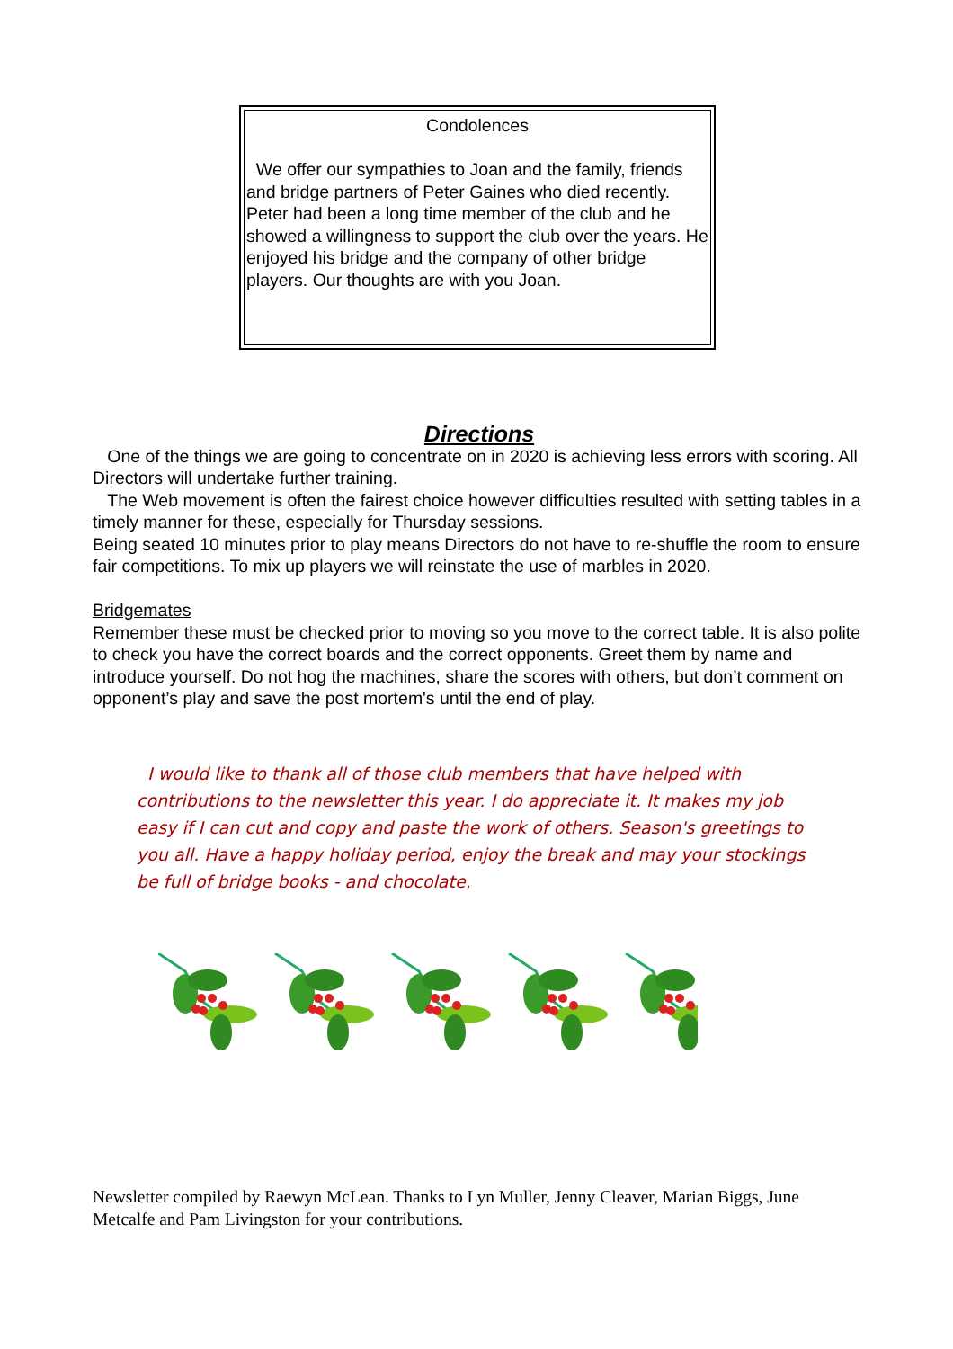Condolences
We offer our sympathies to Joan and the family, friends and bridge partners of Peter Gaines who died recently. Peter had been a long time member of the club and he showed a willingness to support the club over the years. He enjoyed his bridge and the company of other bridge players. Our thoughts are with you Joan.
Directions
One of the things we are going to concentrate on in 2020 is achieving less errors with scoring. All Directors will undertake further training.
The Web movement is often the fairest choice however difficulties resulted with setting tables in a timely manner for these, especially for Thursday sessions.
Being seated 10 minutes prior to play means Directors do not have to re-shuffle the room to ensure fair competitions. To mix up players we will reinstate the use of marbles in 2020.
Bridgemates
Remember these must be checked prior to moving so you move to the correct table. It is also polite to check you have the correct boards and the correct opponents. Greet them by name and introduce yourself. Do not hog the machines, share the scores with others, but don’t comment on opponent’s play and save the post mortem's until the end of play.
I would like to thank all of those club members that have helped with contributions to the newsletter this year. I do appreciate it. It makes my job easy if I can cut and copy and paste the work of others. Season's greetings to you all. Have a happy holiday period, enjoy the break and may your stockings be full of bridge books - and chocolate.
Newsletter compiled by Raewyn McLean. Thanks to Lyn Muller, Jenny Cleaver, Marian Biggs, June Metcalfe and Pam Livingston for your contributions.